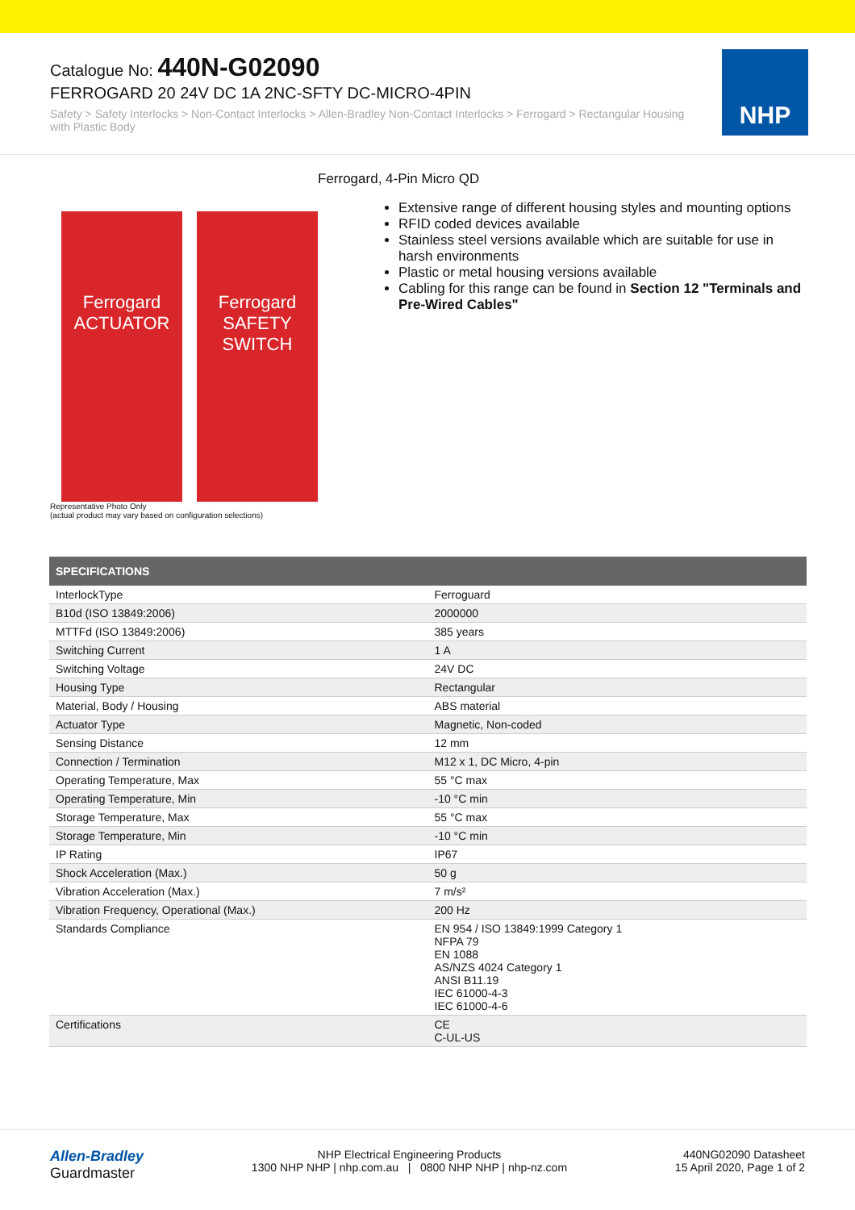Catalogue No: 440N-G02090
FERROGARD 20 24V DC 1A 2NC-SFTY DC-MICRO-4PIN
Safety > Safety Interlocks > Non-Contact Interlocks > Allen-Bradley Non-Contact Interlocks > Ferrogard > Rectangular Housing with Plastic Body
NHP
Ferrogard
ACTUATOR
Ferrogard
SAFETY SWITCH
Representative Photo Only
(actual product may vary based on configuration selections)
Ferrogard, 4-Pin Micro QD
Extensive range of different housing styles and mounting options
RFID coded devices available
Stainless steel versions available which are suitable for use in harsh environments
Plastic or metal housing versions available
Cabling for this range can be found in Section 12 "Terminals and Pre-Wired Cables"
| SPECIFICATIONS | |
| --- | --- |
| InterlockType | Ferroguard |
| B10d (ISO 13849:2006) | 2000000 |
| MTTFd (ISO 13849:2006) | 385 years |
| Switching Current | 1 A |
| Switching Voltage | 24V DC |
| Housing Type | Rectangular |
| Material, Body / Housing | ABS material |
| Actuator Type | Magnetic, Non-coded |
| Sensing Distance | 12 mm |
| Connection / Termination | M12 x 1, DC Micro, 4-pin |
| Operating Temperature, Max | 55 °C max |
| Operating Temperature, Min | -10 °C min |
| Storage Temperature, Max | 55 °C max |
| Storage Temperature, Min | -10 °C min |
| IP Rating | IP67 |
| Shock Acceleration (Max.) | 50 g |
| Vibration Acceleration (Max.) | 7 m/s² |
| Vibration Frequency, Operational (Max.) | 200 Hz |
| Standards Compliance | EN 954 / ISO 13849:1999 Category 1 NFPA 79 EN 1088 AS/NZS 4024 Category 1 ANSI B11.19 IEC 61000-4-3 IEC 61000-4-6 |
| Certifications | CE C-UL-US |
Allen-Bradley
Guardmaster
NHP Electrical Engineering Products
1300 NHP NHP | nhp.com.au | 0800 NHP NHP | nhp-nz.com
440NG02090 Datasheet
15 April 2020, Page 1 of 2